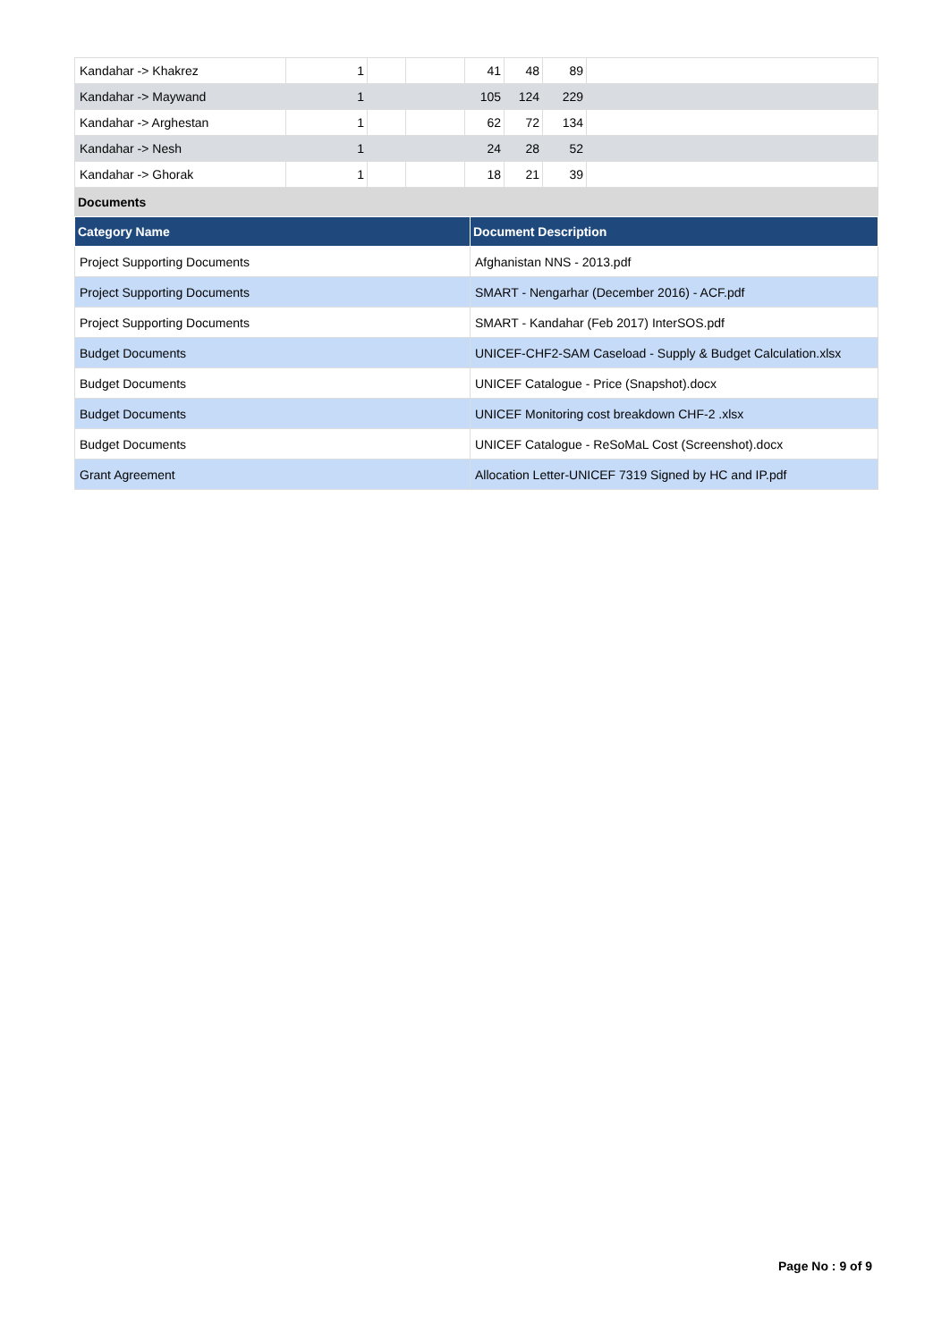| Kandahar -> Khakrez | 1 | | | 41 | 48 | 89 | |
| Kandahar -> Maywand | 1 | | | 105 | 124 | 229 | |
| Kandahar -> Arghestan | 1 | | | 62 | 72 | 134 | |
| Kandahar -> Nesh | 1 | | | 24 | 28 | 52 | |
| Kandahar -> Ghorak | 1 | | | 18 | 21 | 39 | |
Documents
| Category Name | Document Description |
| --- | --- |
| Project Supporting Documents | Afghanistan NNS - 2013.pdf |
| Project Supporting Documents | SMART - Nengarhar (December 2016) - ACF.pdf |
| Project Supporting Documents | SMART - Kandahar (Feb 2017) InterSOS.pdf |
| Budget Documents | UNICEF-CHF2-SAM Caseload - Supply & Budget Calculation.xlsx |
| Budget Documents | UNICEF Catalogue - Price (Snapshot).docx |
| Budget Documents | UNICEF Monitoring cost breakdown CHF-2 .xlsx |
| Budget Documents | UNICEF Catalogue - ReSoMaL Cost (Screenshot).docx |
| Grant Agreement | Allocation Letter-UNICEF 7319 Signed by HC and IP.pdf |
Page No : 9 of 9